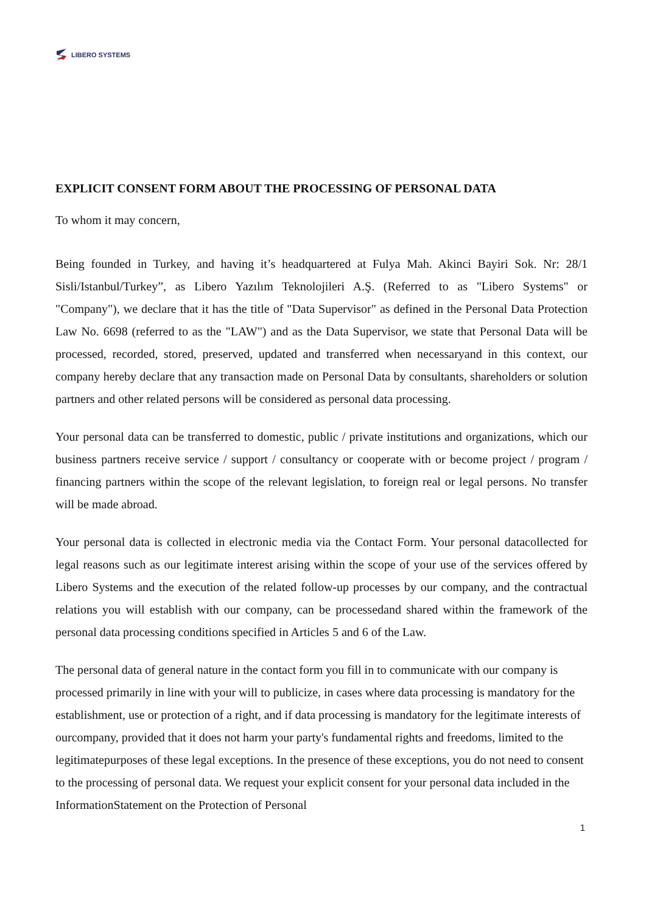LIBERO SYSTEMS
EXPLICIT CONSENT FORM ABOUT THE PROCESSING OF PERSONAL DATA
To whom it may concern,
Being founded in Turkey, and having it’s headquartered at Fulya Mah. Akinci Bayiri Sok. Nr: 28/1 Sisli/Istanbul/Turkey”, as Libero Yazılım Teknolojileri A.Ş. (Referred to as "Libero Systems" or "Company"), we declare that it has the title of "Data Supervisor" as defined in the Personal Data Protection Law No. 6698 (referred to as the "LAW") and as the Data Supervisor, we state that Personal Data will be processed, recorded, stored, preserved, updated and transferred when necessaryand in this context, our company hereby declare that any transaction made on Personal Data by consultants, shareholders or solution partners and other related persons will be considered as personal data processing.
Your personal data can be transferred to domestic, public / private institutions and organizations, which our business partners receive service / support / consultancy or cooperate with or become project / program / financing partners within the scope of the relevant legislation, to foreign real or legal persons. No transfer will be made abroad.
Your personal data is collected in electronic media via the Contact Form. Your personal datacollected for legal reasons such as our legitimate interest arising within the scope of your use of the services offered by Libero Systems and the execution of the related follow-up processes by our company, and the contractual relations you will establish with our company, can be processedand shared within the framework of the personal data processing conditions specified in Articles 5 and 6 of the Law.
The personal data of general nature in the contact form you fill in to communicate with our company is processed primarily in line with your will to publicize, in cases where data processing is mandatory for the establishment, use or protection of a right, and if data processing is mandatory for the legitimate interests of ourcompany, provided that it does not harm your party's fundamental rights and freedoms, limited to the legitimatepurposes of these legal exceptions. In the presence of these exceptions, you do not need to consent to the processing of personal data. We request your explicit consent for your personal data included in the InformationStatement on the Protection of Personal
1